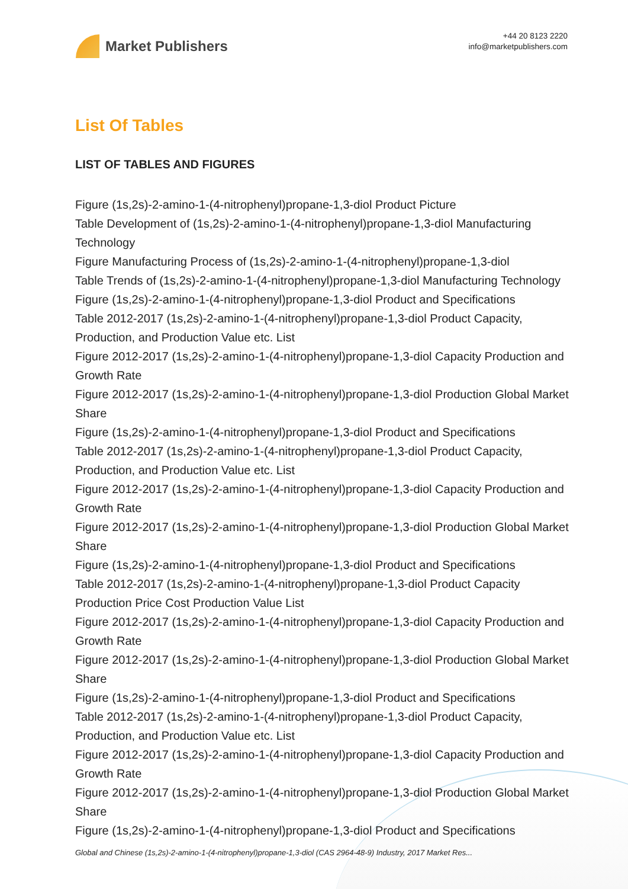Market Publishers
+44 20 8123 2220
info@marketpublishers.com
List Of Tables
LIST OF TABLES AND FIGURES
Figure (1s,2s)-2-amino-1-(4-nitrophenyl)propane-1,3-diol Product Picture
Table Development of (1s,2s)-2-amino-1-(4-nitrophenyl)propane-1,3-diol Manufacturing Technology
Figure Manufacturing Process of (1s,2s)-2-amino-1-(4-nitrophenyl)propane-1,3-diol
Table Trends of (1s,2s)-2-amino-1-(4-nitrophenyl)propane-1,3-diol Manufacturing Technology
Figure (1s,2s)-2-amino-1-(4-nitrophenyl)propane-1,3-diol Product and Specifications
Table 2012-2017 (1s,2s)-2-amino-1-(4-nitrophenyl)propane-1,3-diol Product Capacity, Production, and Production Value etc. List
Figure 2012-2017 (1s,2s)-2-amino-1-(4-nitrophenyl)propane-1,3-diol Capacity Production and Growth Rate
Figure 2012-2017 (1s,2s)-2-amino-1-(4-nitrophenyl)propane-1,3-diol Production Global Market Share
Figure (1s,2s)-2-amino-1-(4-nitrophenyl)propane-1,3-diol Product and Specifications
Table 2012-2017 (1s,2s)-2-amino-1-(4-nitrophenyl)propane-1,3-diol Product Capacity, Production, and Production Value etc. List
Figure 2012-2017 (1s,2s)-2-amino-1-(4-nitrophenyl)propane-1,3-diol Capacity Production and Growth Rate
Figure 2012-2017 (1s,2s)-2-amino-1-(4-nitrophenyl)propane-1,3-diol Production Global Market Share
Figure (1s,2s)-2-amino-1-(4-nitrophenyl)propane-1,3-diol Product and Specifications
Table 2012-2017 (1s,2s)-2-amino-1-(4-nitrophenyl)propane-1,3-diol Product Capacity Production Price Cost Production Value List
Figure 2012-2017 (1s,2s)-2-amino-1-(4-nitrophenyl)propane-1,3-diol Capacity Production and Growth Rate
Figure 2012-2017 (1s,2s)-2-amino-1-(4-nitrophenyl)propane-1,3-diol Production Global Market Share
Figure (1s,2s)-2-amino-1-(4-nitrophenyl)propane-1,3-diol Product and Specifications
Table 2012-2017 (1s,2s)-2-amino-1-(4-nitrophenyl)propane-1,3-diol Product Capacity, Production, and Production Value etc. List
Figure 2012-2017 (1s,2s)-2-amino-1-(4-nitrophenyl)propane-1,3-diol Capacity Production and Growth Rate
Figure 2012-2017 (1s,2s)-2-amino-1-(4-nitrophenyl)propane-1,3-diol Production Global Market Share
Figure (1s,2s)-2-amino-1-(4-nitrophenyl)propane-1,3-diol Product and Specifications
Global and Chinese (1s,2s)-2-amino-1-(4-nitrophenyl)propane-1,3-diol (CAS 2964-48-9) Industry, 2017 Market Res...